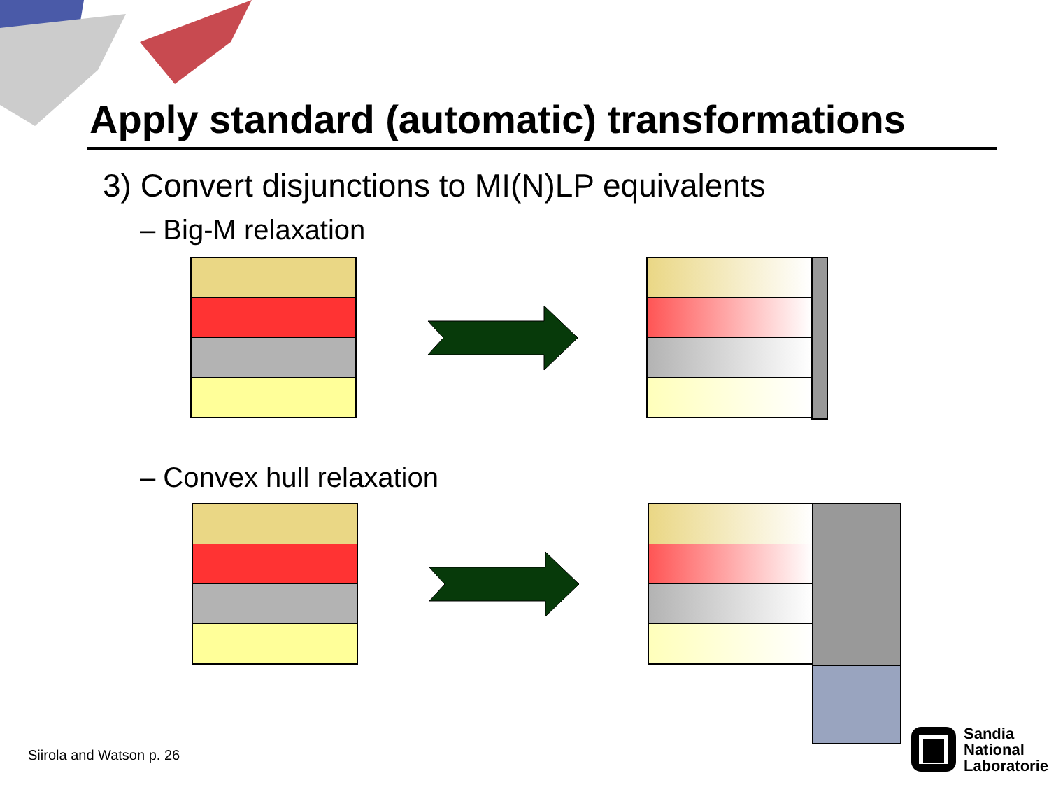Apply standard (automatic) transformations
3) Convert disjunctions to MI(N)LP equivalents
– Big-M relaxation
– Convex hull relaxation
Siirola and Watson p. 26
Sandia
National
Laboratories